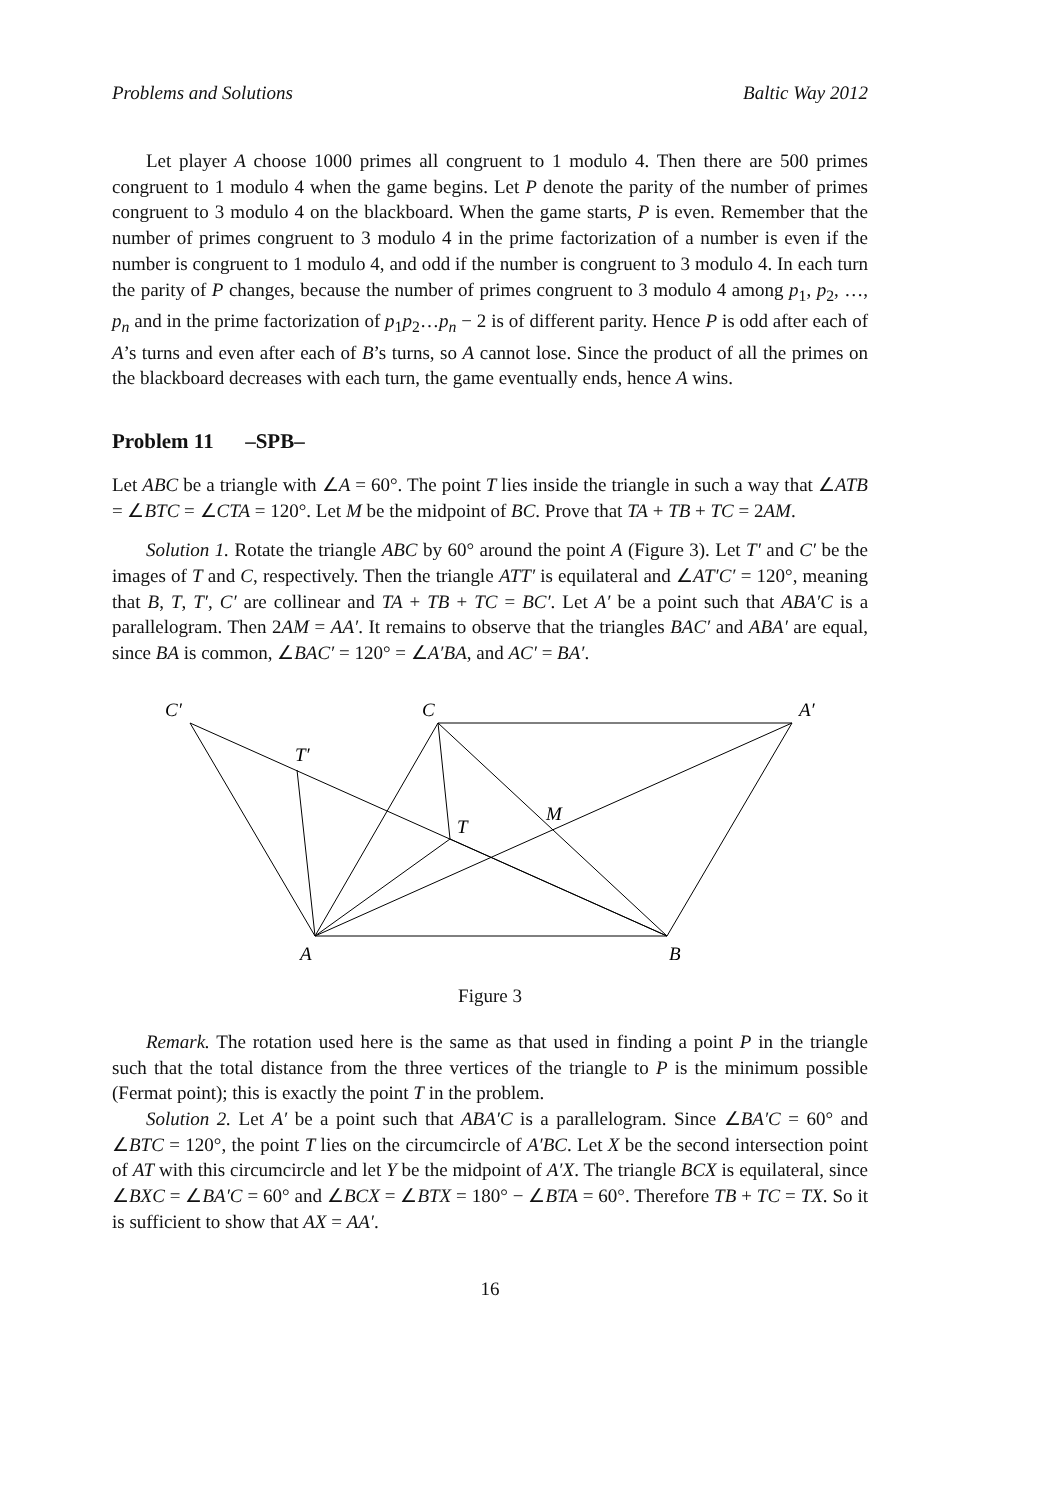Problems and Solutions Baltic Way 2012
Let player A choose 1000 primes all congruent to 1 modulo 4. Then there are 500 primes congruent to 1 modulo 4 when the game begins. Let P denote the parity of the number of primes congruent to 3 modulo 4 on the blackboard. When the game starts, P is even. Remember that the number of primes congruent to 3 modulo 4 in the prime factorization of a number is even if the number is congruent to 1 modulo 4, and odd if the number is congruent to 3 modulo 4. In each turn the parity of P changes, because the number of primes congruent to 3 modulo 4 among p<sub>1</sub>, p<sub>2</sub>, …, p<sub>n</sub> and in the prime factorization of p<sub>1</sub>p<sub>2</sub>…p<sub>n</sub> − 2 is of different parity. Hence P is odd after each of A’s turns and even after each of B’s turns, so A cannot lose. Since the product of all the primes on the blackboard decreases with each turn, the game eventually ends, hence A wins.
Problem 11 –SPB–
Let ABC be a triangle with ∠A = 60°. The point T lies inside the triangle in such a way that ∠ATB = ∠BTC = ∠CTA = 120°. Let M be the midpoint of BC. Prove that TA + TB + TC = 2AM.
Solution 1. Rotate the triangle ABC by 60° around the point A (Figure 3). Let T′ and C′ be the images of T and C, respectively. Then the triangle ATT′ is equilateral and ∠AT′C′ = 120°, meaning that B, T, T′, C′ are collinear and TA + TB + TC = BC′. Let A′ be a point such that ABA′C is a parallelogram. Then 2AM = AA′. It remains to observe that the triangles BAC′ and ABA′ are equal, since BA is common, ∠BAC′ = 120° = ∠A′BA, and AC′ = BA′.
C′
C
A′
T′
T
M
A
B
Figure 3
Remark. The rotation used here is the same as that used in finding a point P in the triangle such that the total distance from the three vertices of the triangle to P is the minimum possible (Fermat point); this is exactly the point T in the problem.
Solution 2. Let A′ be a point such that ABA′C is a parallelogram. Since ∠BA′C = 60° and ∠BTC = 120°, the point T lies on the circumcircle of A′BC. Let X be the second intersection point of AT with this circumcircle and let Y be the midpoint of A′X. The triangle BCX is equilateral, since ∠BXC = ∠BA′C = 60° and ∠BCX = ∠BTX = 180° − ∠BTA = 60°. Therefore TB + TC = TX. So it is sufficient to show that AX = AA′.
16